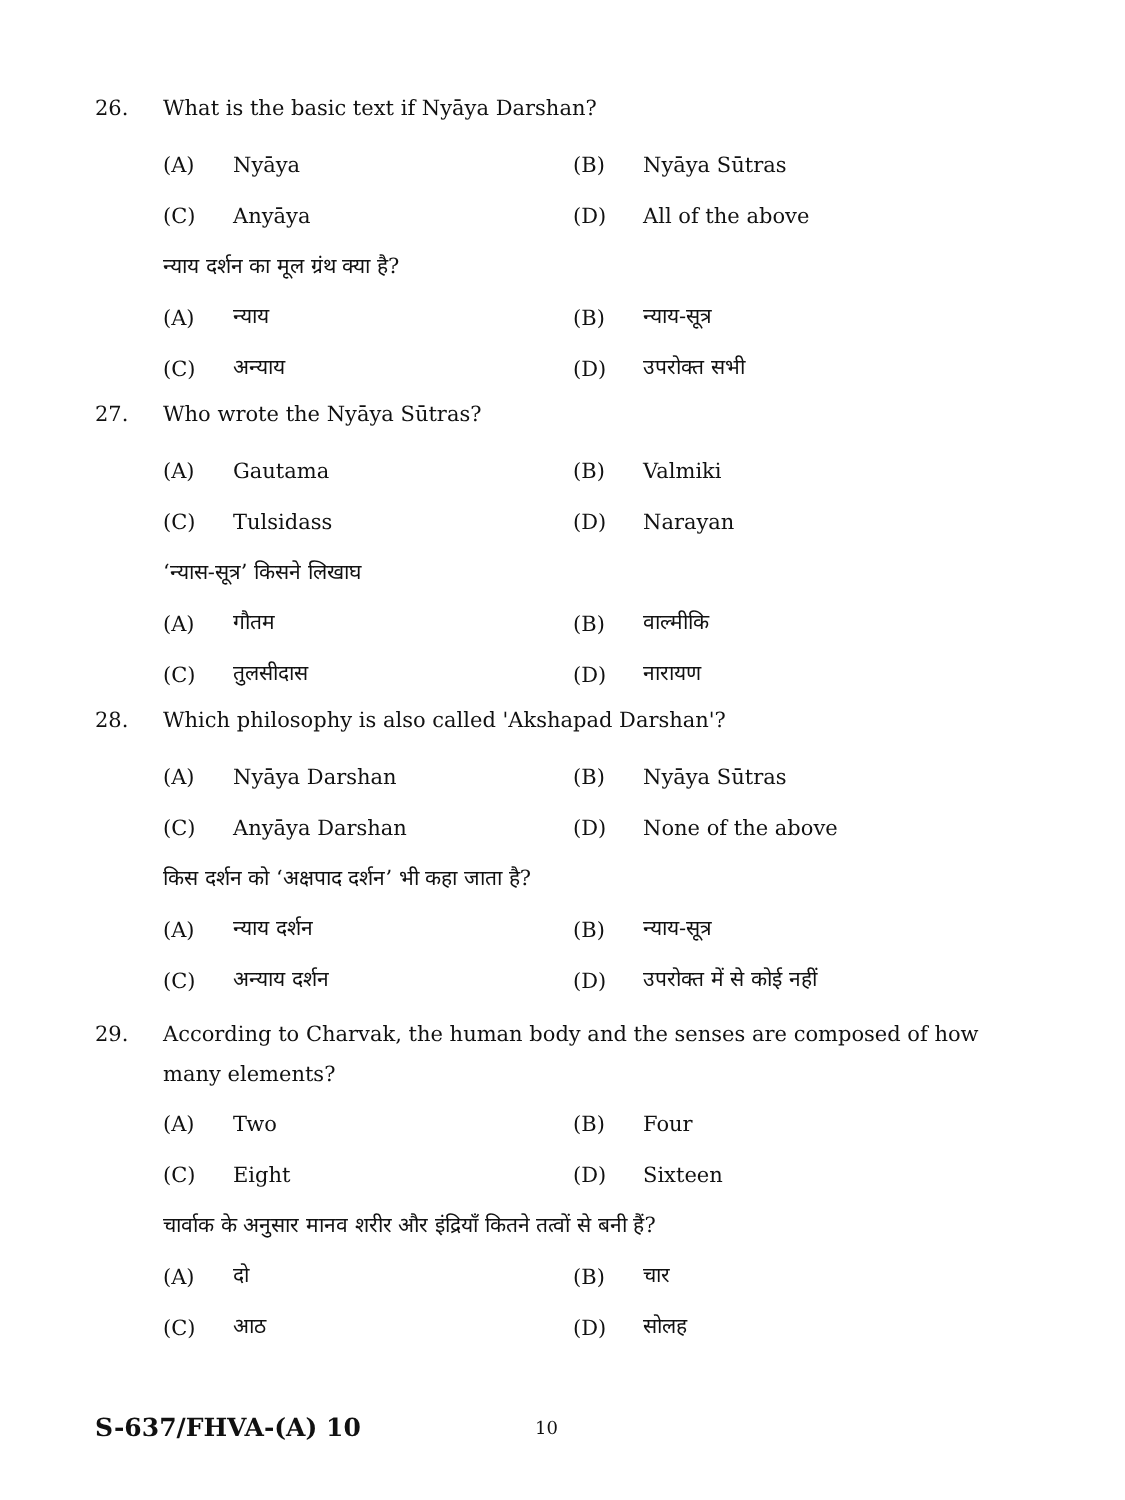26. What is the basic text if Nyāya Darshan?
(A) Nyāya (B) Nyāya Sūtras
(C) Anyāya (D) All of the above
न्याय दर्शन का मूल ग्रंथ क्या है?
(A) न्याय (B) न्याय-सूत्र
(C) अन्याय (D) उपरोक्त सभी
27. Who wrote the Nyāya Sūtras?
(A) Gautama (B) Valmiki
(C) Tulsidass (D) Narayan
‘न्यास-सूत्र’ किसने लिखाघ
(A) गौतम (B) वाल्मीकि
(C) तुलसीदास (D) नारायण
28. Which philosophy is also called 'Akshapad Darshan'?
(A) Nyāya Darshan (B) Nyāya Sūtras
(C) Anyāya Darshan (D) None of the above
किस दर्शन को ‘अक्षपाद दर्शन’ भी कहा जाता है?
(A) न्याय दर्शन (B) न्याय-सूत्र
(C) अन्याय दर्शन (D) उपरोक्त में से कोई नहीं
29. According to Charvak, the human body and the senses are composed of how many elements?
(A) Two (B) Four
(C) Eight (D) Sixteen
चार्वाक के अनुसार मानव शरीर और इंद्रियाँ कितने तत्वों से बनी हैं?
(A) दो (B) चार
(C) आठ (D) सोलह
S-637/FHVA-(A) 10 10